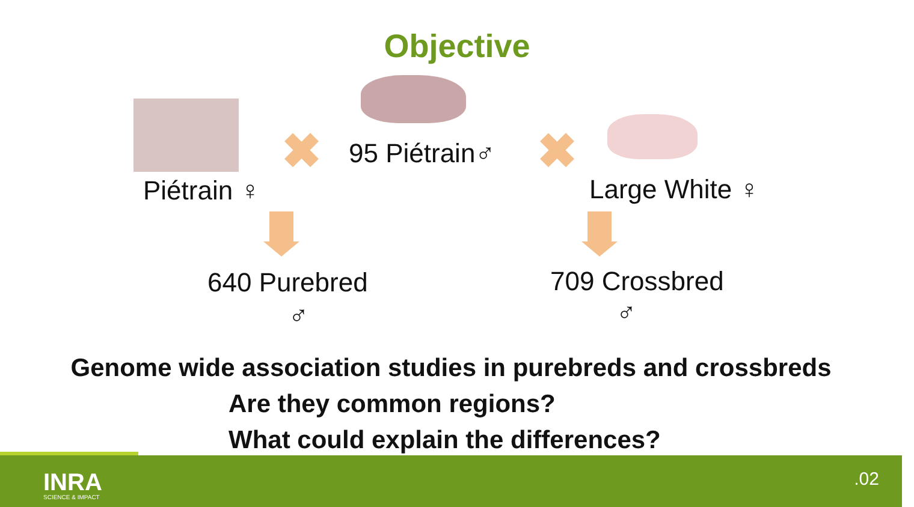Objective
✖ ✖
Piétrain ♀
95 Piétrain♂
Large White ♀
640 Purebred
♂
709 Crossbred
♂
Genome wide association studies in purebreds and crossbreds
Are they common regions?
What could explain the differences?
INRA
SCIENCE & IMPACT
.02